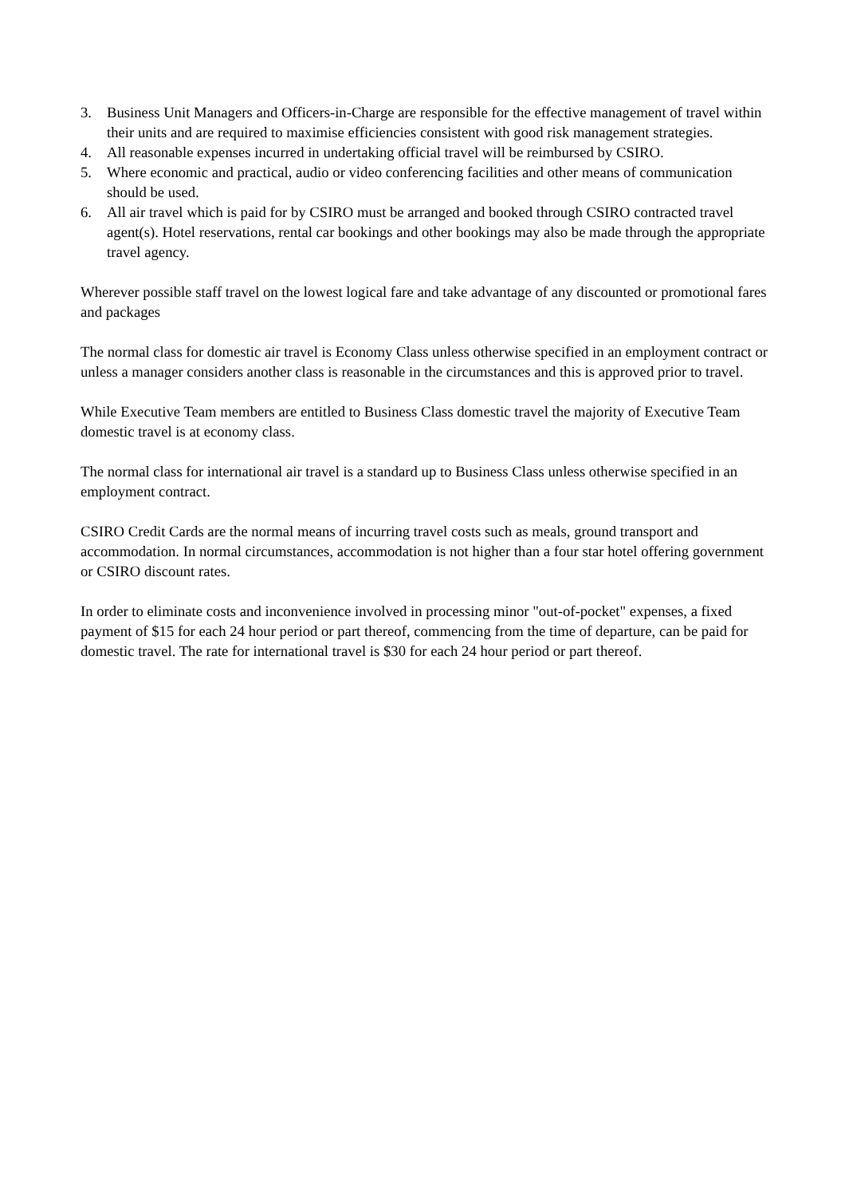3. Business Unit Managers and Officers-in-Charge are responsible for the effective management of travel within their units and are required to maximise efficiencies consistent with good risk management strategies.
4. All reasonable expenses incurred in undertaking official travel will be reimbursed by CSIRO.
5. Where economic and practical, audio or video conferencing facilities and other means of communication should be used.
6. All air travel which is paid for by CSIRO must be arranged and booked through CSIRO contracted travel agent(s). Hotel reservations, rental car bookings and other bookings may also be made through the appropriate travel agency.
Wherever possible staff travel on the lowest logical fare and take advantage of any discounted or promotional fares and packages
The normal class for domestic air travel is Economy Class unless otherwise specified in an employment contract or unless a manager considers another class is reasonable in the circumstances and this is approved prior to travel.
While Executive Team members are entitled to Business Class domestic travel the majority of Executive Team domestic travel is at economy class.
The normal class for international air travel is a standard up to Business Class unless otherwise specified in an employment contract.
CSIRO Credit Cards are the normal means of incurring travel costs such as meals, ground transport and accommodation. In normal circumstances, accommodation is not higher than a four star hotel offering government or CSIRO discount rates.
In order to eliminate costs and inconvenience involved in processing minor "out-of-pocket" expenses, a fixed payment of $15 for each 24 hour period or part thereof, commencing from the time of departure, can be paid for domestic travel. The rate for international travel is $30 for each 24 hour period or part thereof.